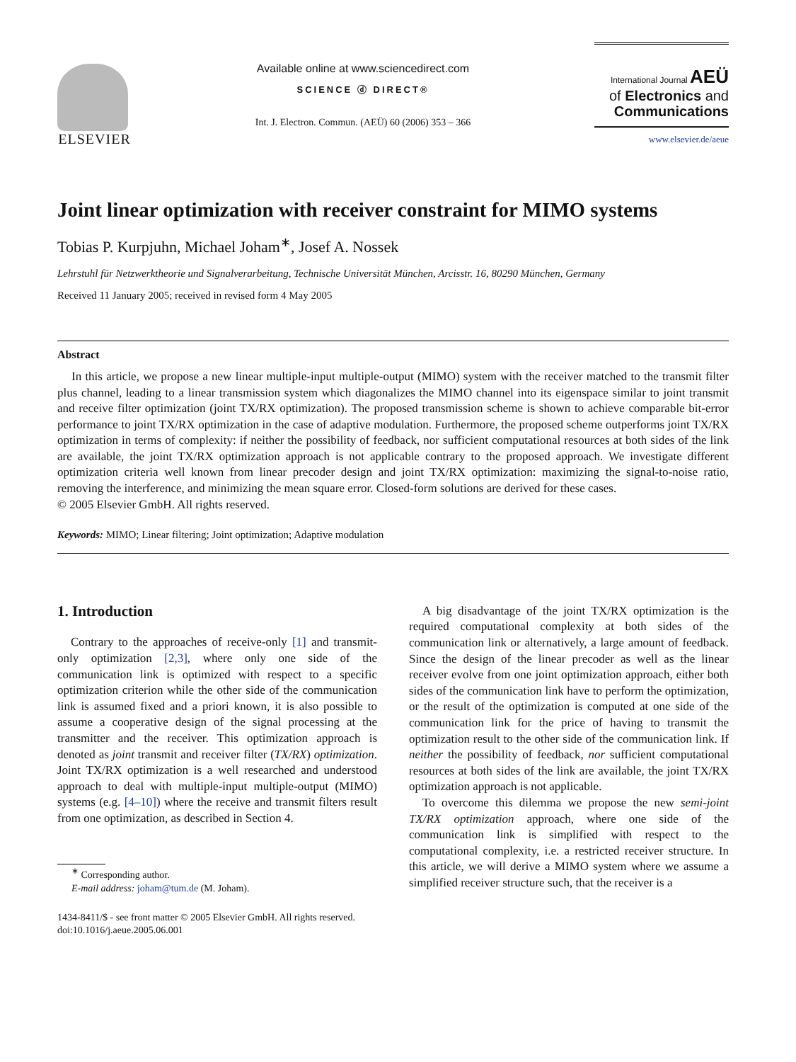ELSEVIER
Available online at www.sciencedirect.com
SCIENCE ⓓ DIRECT®
Int. J. Electron. Commun. (AEÜ) 60 (2006) 353 – 366
International Journal AEÜ
of Electronics and
Communications
www.elsevier.de/aeue
Joint linear optimization with receiver constraint for MIMO systems
Tobias P. Kurpjuhn, Michael Joham<sup>∗</sup>, Josef A. Nossek
Lehrstuhl für Netzwerktheorie und Signalverarbeitung, Technische Universität München, Arcisstr. 16, 80290 München, Germany
Received 11 January 2005; received in revised form 4 May 2005
Abstract
In this article, we propose a new linear multiple-input multiple-output (MIMO) system with the receiver matched to the transmit filter plus channel, leading to a linear transmission system which diagonalizes the MIMO channel into its eigenspace similar to joint transmit and receive filter optimization (joint TX/RX optimization). The proposed transmission scheme is shown to achieve comparable bit-error performance to joint TX/RX optimization in the case of adaptive modulation. Furthermore, the proposed scheme outperforms joint TX/RX optimization in terms of complexity: if neither the possibility of feedback, nor sufficient computational resources at both sides of the link are available, the joint TX/RX optimization approach is not applicable contrary to the proposed approach. We investigate different optimization criteria well known from linear precoder design and joint TX/RX optimization: maximizing the signal-to-noise ratio, removing the interference, and minimizing the mean square error. Closed-form solutions are derived for these cases.
© 2005 Elsevier GmbH. All rights reserved.
Keywords: MIMO; Linear filtering; Joint optimization; Adaptive modulation
1. Introduction
Contrary to the approaches of receive-only [1] and transmit-only optimization [2,3], where only one side of the communication link is optimized with respect to a specific optimization criterion while the other side of the communication link is assumed fixed and a priori known, it is also possible to assume a cooperative design of the signal processing at the transmitter and the receiver. This optimization approach is denoted as joint transmit and receiver filter (TX/RX) optimization. Joint TX/RX optimization is a well researched and understood approach to deal with multiple-input multiple-output (MIMO) systems (e.g. [4–10]) where the receive and transmit filters result from one optimization, as described in Section 4.
<sup>∗</sup> Corresponding author.
E-mail address: joham@tum.de (M. Joham).
1434-8411/$ - see front matter © 2005 Elsevier GmbH. All rights reserved.
doi:10.1016/j.aeue.2005.06.001
A big disadvantage of the joint TX/RX optimization is the required computational complexity at both sides of the communication link or alternatively, a large amount of feedback. Since the design of the linear precoder as well as the linear receiver evolve from one joint optimization approach, either both sides of the communication link have to perform the optimization, or the result of the optimization is computed at one side of the communication link for the price of having to transmit the optimization result to the other side of the communication link. If neither the possibility of feedback, nor sufficient computational resources at both sides of the link are available, the joint TX/RX optimization approach is not applicable.
To overcome this dilemma we propose the new semi-joint TX/RX optimization approach, where one side of the communication link is simplified with respect to the computational complexity, i.e. a restricted receiver structure. In this article, we will derive a MIMO system where we assume a simplified receiver structure such, that the receiver is a